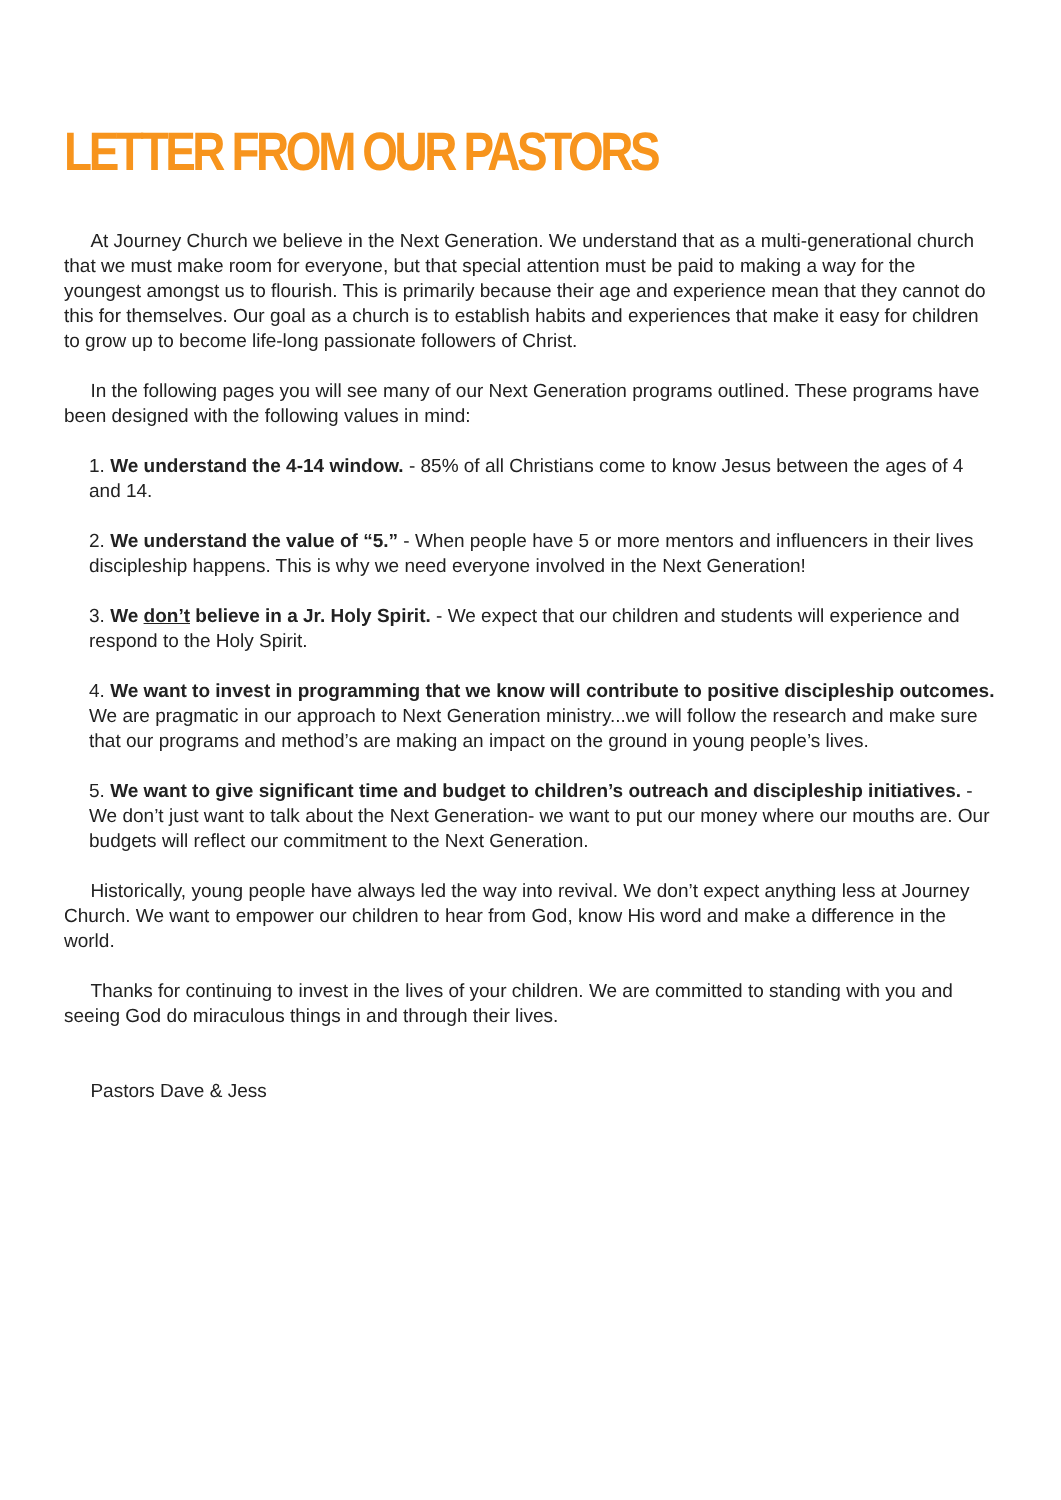LETTER FROM OUR PASTORS
At Journey Church we believe in the Next Generation. We understand that as a multi-generational church that we must make room for everyone, but that special attention must be paid to making a way for the youngest amongst us to flourish. This is primarily because their age and experience mean that they cannot do this for themselves. Our goal as a church is to establish habits and experiences that make it easy for children to grow up to become life-long passionate followers of Christ.
In the following pages you will see many of our Next Generation programs outlined. These programs have been designed with the following values in mind:
1. We understand the 4-14 window. - 85% of all Christians come to know Jesus between the ages of 4 and 14.
2. We understand the value of “5.” - When people have 5 or more mentors and influencers in their lives discipleship happens. This is why we need everyone involved in the Next Generation!
3. We don’t believe in a Jr. Holy Spirit. - We expect that our children and students will experience and respond to the Holy Spirit.
4. We want to invest in programming that we know will contribute to positive discipleship outcomes. We are pragmatic in our approach to Next Generation ministry...we will follow the research and make sure that our programs and method’s are making an impact on the ground in young people’s lives.
5. We want to give significant time and budget to children’s outreach and discipleship initiatives. - We don’t just want to talk about the Next Generation- we want to put our money where our mouths are. Our budgets will reflect our commitment to the Next Generation.
Historically, young people have always led the way into revival. We don’t expect anything less at Journey Church. We want to empower our children to hear from God, know His word and make a difference in the world.
Thanks for continuing to invest in the lives of your children. We are committed to standing with you and seeing God do miraculous things in and through their lives.
Pastors Dave & Jess